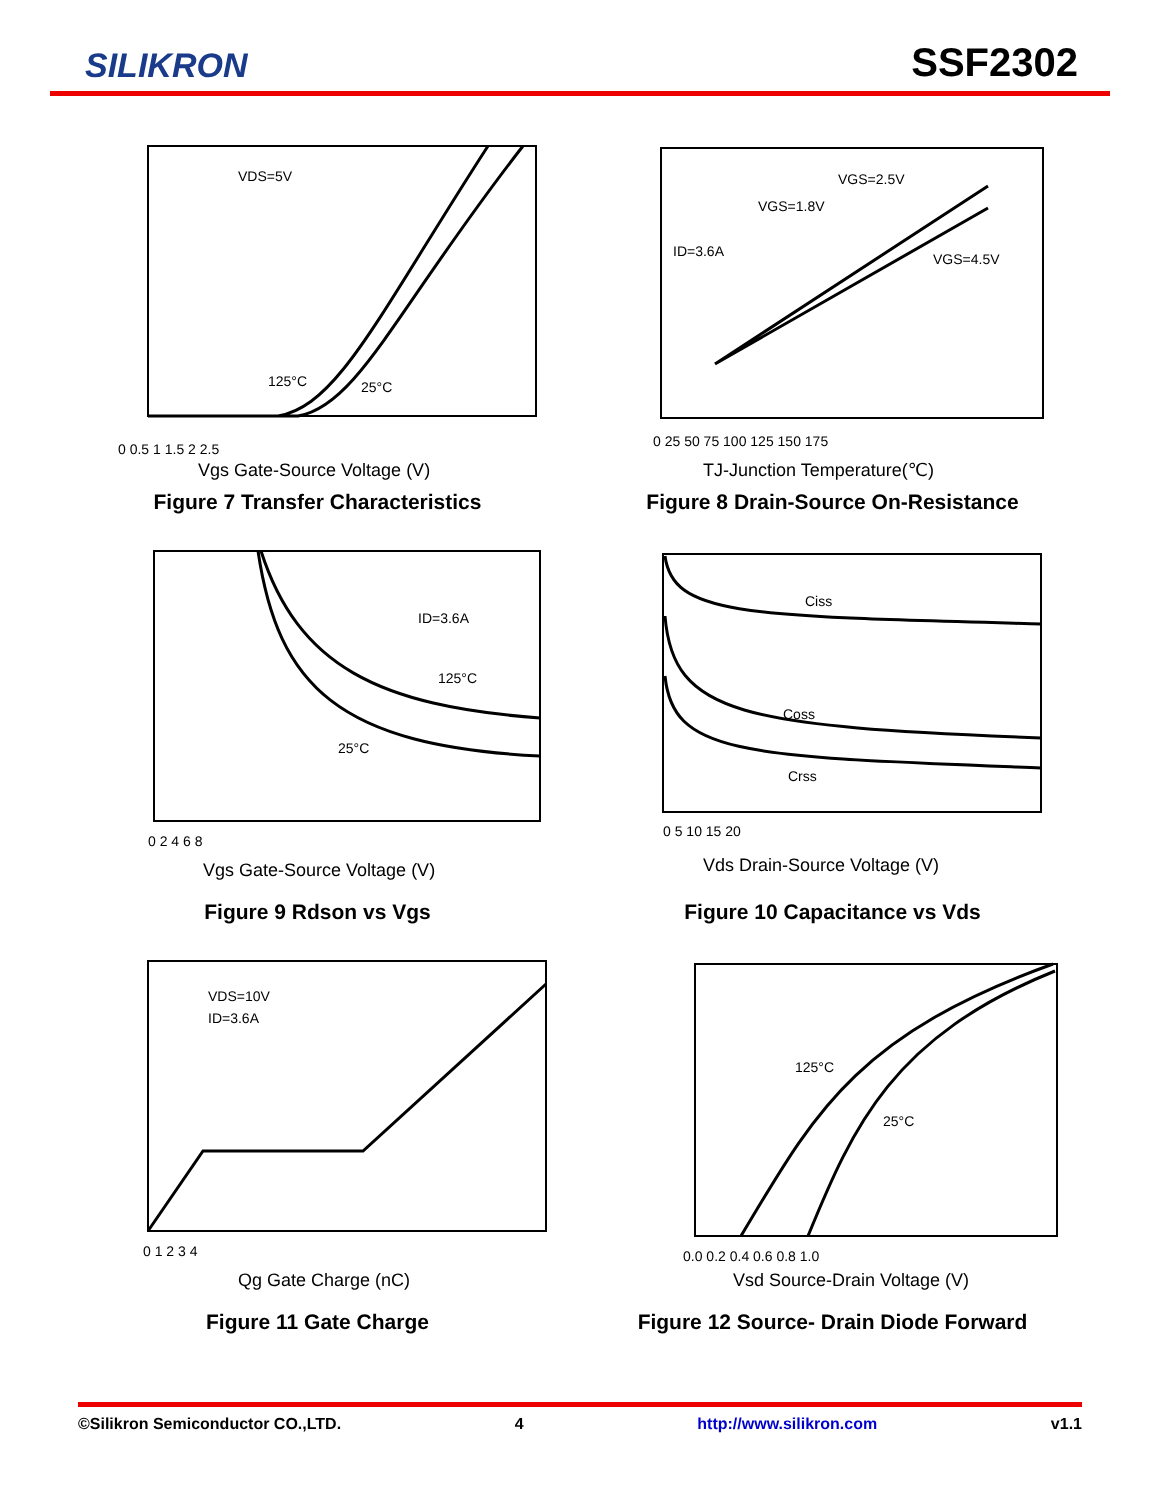SILIKRON
SSF2302
VDS=5V
125°C
25°C
0 0.5 1 1.5 2 2.5
Vgs Gate-Source Voltage (V)
Figure 7 Transfer Characteristics
VGS=2.5V
VGS=1.8V
ID=3.6A
VGS=4.5V
0 25 50 75 100 125 150 175
TJ-Junction Temperature(℃)
Figure 8 Drain-Source On-Resistance
ID=3.6A
125°C
25°C
0 2 4 6 8
Vgs Gate-Source Voltage (V)
Figure 9 Rdson vs Vgs
Ciss
Coss
Crss
0 5 10 15 20
Vds Drain-Source Voltage (V)
Figure 10 Capacitance vs Vds
VDS=10V
ID=3.6A
0 1 2 3 4
Qg Gate Charge (nC)
Figure 11 Gate Charge
125°C
25°C
0.0 0.2 0.4 0.6 0.8 1.0
Vsd Source-Drain Voltage (V)
Figure 12 Source- Drain Diode Forward
©Silikron Semiconductor CO.,LTD. 4 http://www.silikron.com v1.1